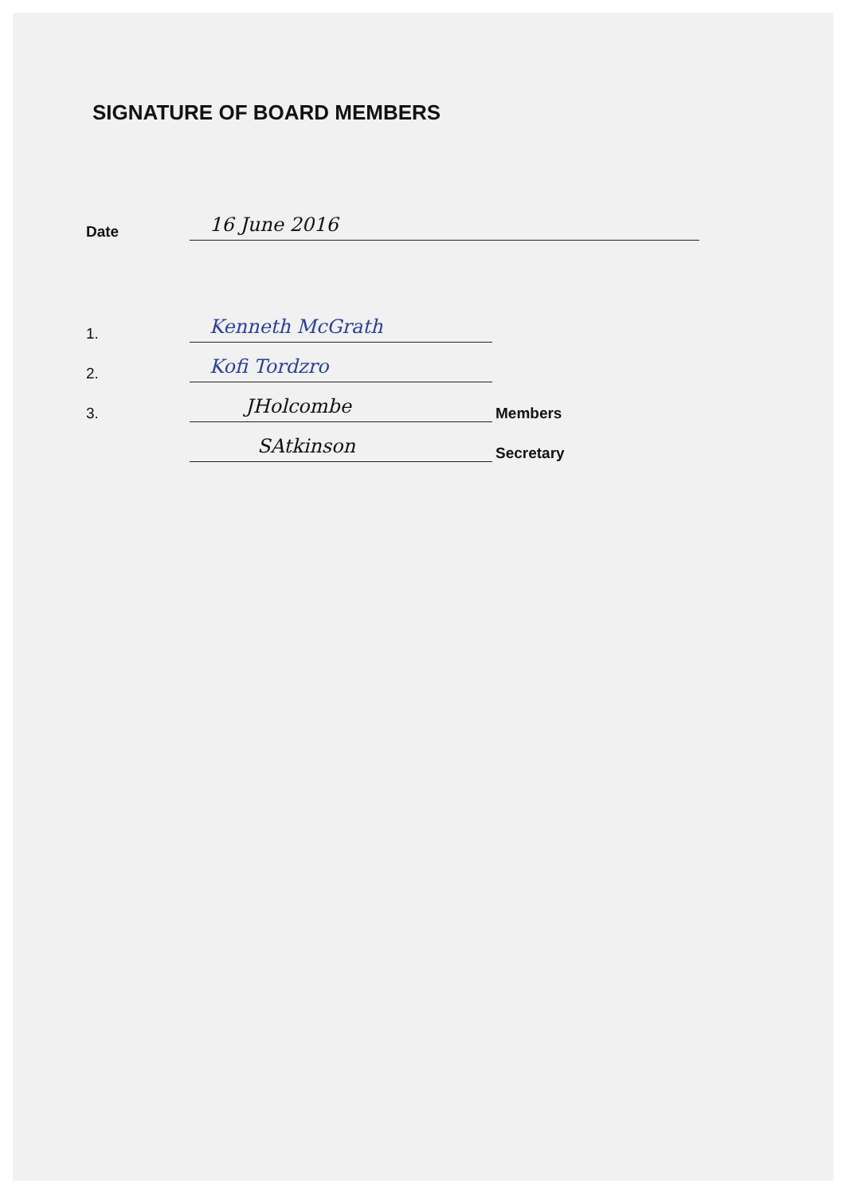SIGNATURE OF BOARD MEMBERS
Date 16 June 2016
1. Kenneth McGrath
2. Kofi Tordzro
3. JHolcombe Members
SAtkinson Secretary